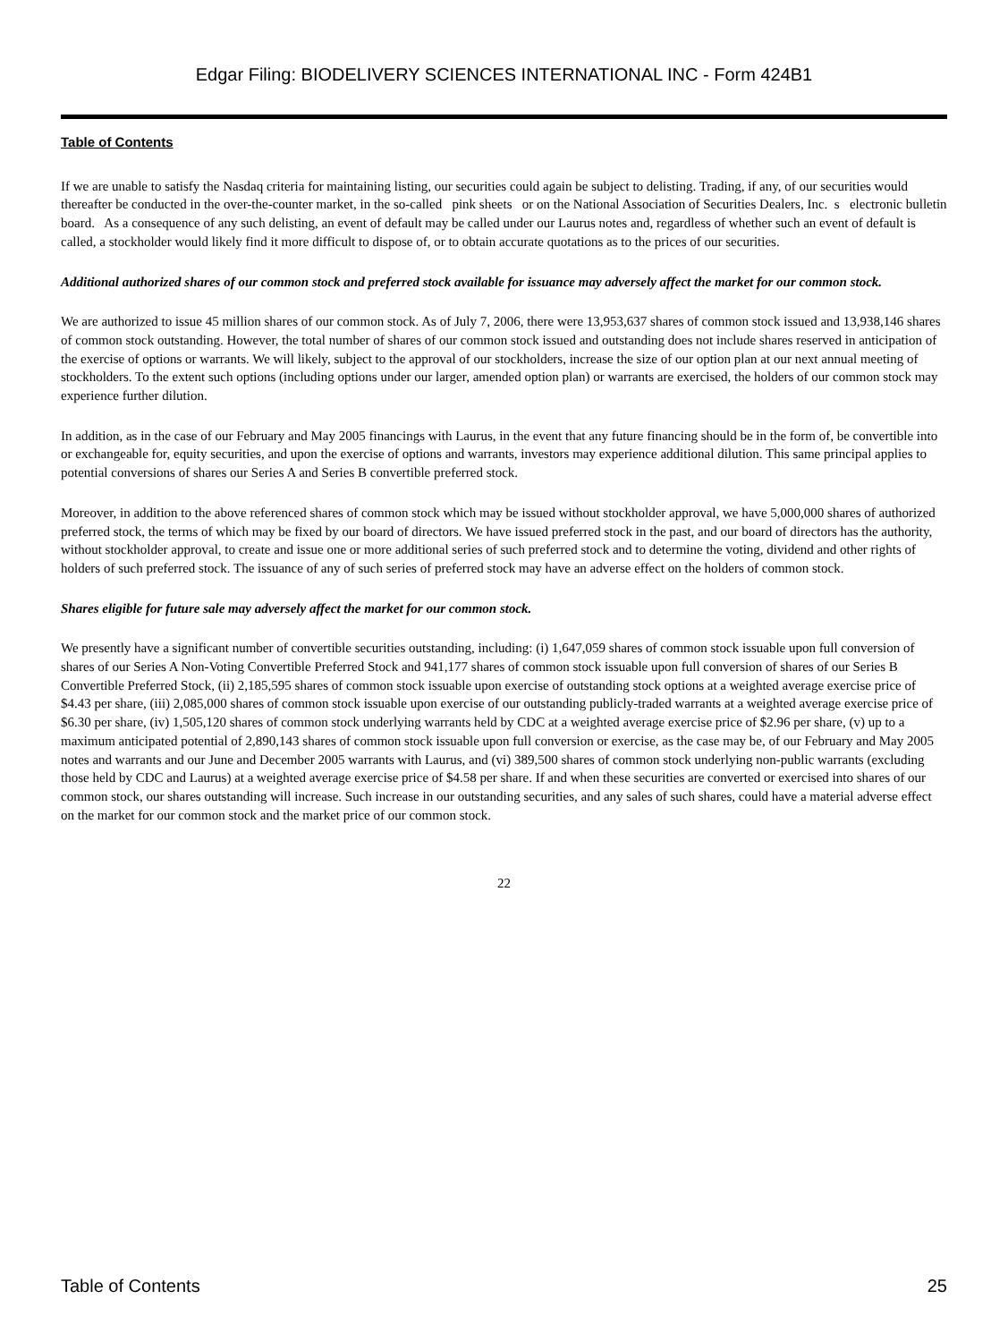Edgar Filing: BIODELIVERY SCIENCES INTERNATIONAL INC - Form 424B1
Table of Contents
If we are unable to satisfy the Nasdaq criteria for maintaining listing, our securities could again be subject to delisting. Trading, if any, of our securities would thereafter be conducted in the over-the-counter market, in the so-called pink sheets or on the National Association of Securities Dealers, Inc. s electronic bulletin board. As a consequence of any such delisting, an event of default may be called under our Laurus notes and, regardless of whether such an event of default is called, a stockholder would likely find it more difficult to dispose of, or to obtain accurate quotations as to the prices of our securities.
Additional authorized shares of our common stock and preferred stock available for issuance may adversely affect the market for our common stock.
We are authorized to issue 45 million shares of our common stock. As of July 7, 2006, there were 13,953,637 shares of common stock issued and 13,938,146 shares of common stock outstanding. However, the total number of shares of our common stock issued and outstanding does not include shares reserved in anticipation of the exercise of options or warrants. We will likely, subject to the approval of our stockholders, increase the size of our option plan at our next annual meeting of stockholders. To the extent such options (including options under our larger, amended option plan) or warrants are exercised, the holders of our common stock may experience further dilution.
In addition, as in the case of our February and May 2005 financings with Laurus, in the event that any future financing should be in the form of, be convertible into or exchangeable for, equity securities, and upon the exercise of options and warrants, investors may experience additional dilution. This same principal applies to potential conversions of shares our Series A and Series B convertible preferred stock.
Moreover, in addition to the above referenced shares of common stock which may be issued without stockholder approval, we have 5,000,000 shares of authorized preferred stock, the terms of which may be fixed by our board of directors. We have issued preferred stock in the past, and our board of directors has the authority, without stockholder approval, to create and issue one or more additional series of such preferred stock and to determine the voting, dividend and other rights of holders of such preferred stock. The issuance of any of such series of preferred stock may have an adverse effect on the holders of common stock.
Shares eligible for future sale may adversely affect the market for our common stock.
We presently have a significant number of convertible securities outstanding, including: (i) 1,647,059 shares of common stock issuable upon full conversion of shares of our Series A Non-Voting Convertible Preferred Stock and 941,177 shares of common stock issuable upon full conversion of shares of our Series B Convertible Preferred Stock, (ii) 2,185,595 shares of common stock issuable upon exercise of outstanding stock options at a weighted average exercise price of $4.43 per share, (iii) 2,085,000 shares of common stock issuable upon exercise of our outstanding publicly-traded warrants at a weighted average exercise price of $6.30 per share, (iv) 1,505,120 shares of common stock underlying warrants held by CDC at a weighted average exercise price of $2.96 per share, (v) up to a maximum anticipated potential of 2,890,143 shares of common stock issuable upon full conversion or exercise, as the case may be, of our February and May 2005 notes and warrants and our June and December 2005 warrants with Laurus, and (vi) 389,500 shares of common stock underlying non-public warrants (excluding those held by CDC and Laurus) at a weighted average exercise price of $4.58 per share. If and when these securities are converted or exercised into shares of our common stock, our shares outstanding will increase. Such increase in our outstanding securities, and any sales of such shares, could have a material adverse effect on the market for our common stock and the market price of our common stock.
22
Table of Contents 25